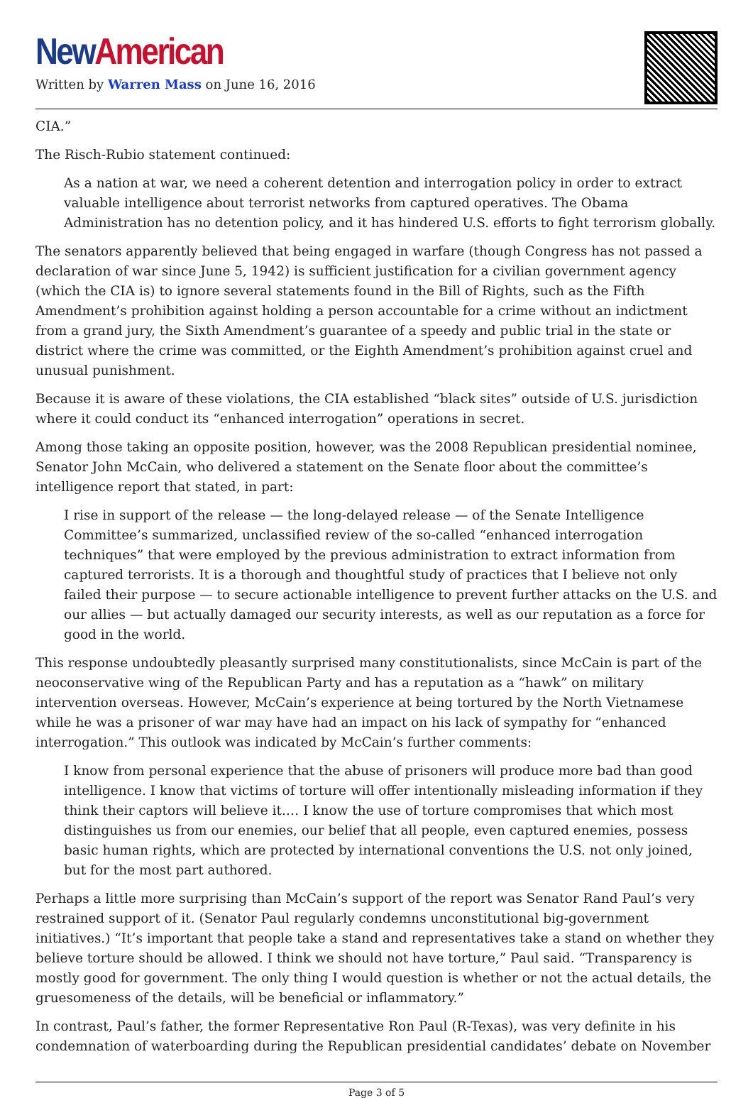New American
Written by Warren Mass on June 16, 2016
CIA.”
The Risch-Rubio statement continued:
As a nation at war, we need a coherent detention and interrogation policy in order to extract valuable intelligence about terrorist networks from captured operatives. The Obama Administration has no detention policy, and it has hindered U.S. efforts to fight terrorism globally.
The senators apparently believed that being engaged in warfare (though Congress has not passed a declaration of war since June 5, 1942) is sufficient justification for a civilian government agency (which the CIA is) to ignore several statements found in the Bill of Rights, such as the Fifth Amendment’s prohibition against holding a person accountable for a crime without an indictment from a grand jury, the Sixth Amendment’s guarantee of a speedy and public trial in the state or district where the crime was committed, or the Eighth Amendment’s prohibition against cruel and unusual punishment.
Because it is aware of these violations, the CIA established “black sites” outside of U.S. jurisdiction where it could conduct its “enhanced interrogation” operations in secret.
Among those taking an opposite position, however, was the 2008 Republican presidential nominee, Senator John McCain, who delivered a statement on the Senate floor about the committee’s intelligence report that stated, in part:
I rise in support of the release — the long-delayed release — of the Senate Intelligence Committee’s summarized, unclassified review of the so-called “enhanced interrogation techniques” that were employed by the previous administration to extract information from captured terrorists. It is a thorough and thoughtful study of practices that I believe not only failed their purpose — to secure actionable intelligence to prevent further attacks on the U.S. and our allies — but actually damaged our security interests, as well as our reputation as a force for good in the world.
This response undoubtedly pleasantly surprised many constitutionalists, since McCain is part of the neoconservative wing of the Republican Party and has a reputation as a “hawk” on military intervention overseas. However, McCain’s experience at being tortured by the North Vietnamese while he was a prisoner of war may have had an impact on his lack of sympathy for “enhanced interrogation.” This outlook was indicated by McCain’s further comments:
I know from personal experience that the abuse of prisoners will produce more bad than good intelligence. I know that victims of torture will offer intentionally misleading information if they think their captors will believe it.… I know the use of torture compromises that which most distinguishes us from our enemies, our belief that all people, even captured enemies, possess basic human rights, which are protected by international conventions the U.S. not only joined, but for the most part authored.
Perhaps a little more surprising than McCain’s support of the report was Senator Rand Paul’s very restrained support of it. (Senator Paul regularly condemns unconstitutional big-government initiatives.) “It’s important that people take a stand and representatives take a stand on whether they believe torture should be allowed. I think we should not have torture,” Paul said. “Transparency is mostly good for government. The only thing I would question is whether or not the actual details, the gruesomeness of the details, will be beneficial or inflammatory.”
In contrast, Paul’s father, the former Representative Ron Paul (R-Texas), was very definite in his condemnation of waterboarding during the Republican presidential candidates’ debate on November
Page 3 of 5